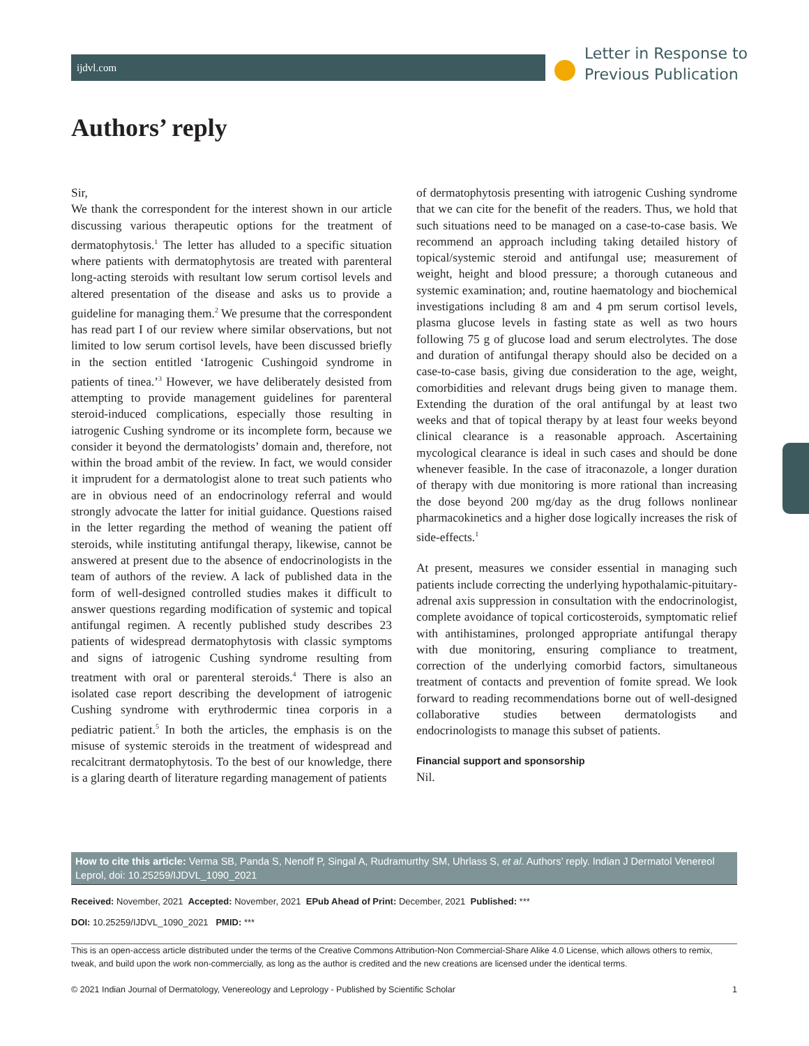ijdvl.com
Letter in Response to
Previous Publication
Authors’ reply
Sir,
We thank the correspondent for the interest shown in our article discussing various therapeutic options for the treatment of dermatophytosis.<sup>1</sup> The letter has alluded to a specific situation where patients with dermatophytosis are treated with parenteral long-acting steroids with resultant low serum cortisol levels and altered presentation of the disease and asks us to provide a guideline for managing them.<sup>2</sup> We presume that the correspondent has read part I of our review where similar observations, but not limited to low serum cortisol levels, have been discussed briefly in the section entitled ‘Iatrogenic Cushingoid syndrome in patients of tinea.’<sup>3</sup> However, we have deliberately desisted from attempting to provide management guidelines for parenteral steroid-induced complications, especially those resulting in iatrogenic Cushing syndrome or its incomplete form, because we consider it beyond the dermatologists’ domain and, therefore, not within the broad ambit of the review. In fact, we would consider it imprudent for a dermatologist alone to treat such patients who are in obvious need of an endocrinology referral and would strongly advocate the latter for initial guidance. Questions raised in the letter regarding the method of weaning the patient off steroids, while instituting antifungal therapy, likewise, cannot be answered at present due to the absence of endocrinologists in the team of authors of the review. A lack of published data in the form of well-designed controlled studies makes it difficult to answer questions regarding modification of systemic and topical antifungal regimen. A recently published study describes 23 patients of widespread dermatophytosis with classic symptoms and signs of iatrogenic Cushing syndrome resulting from treatment with oral or parenteral steroids.<sup>4</sup> There is also an isolated case report describing the development of iatrogenic Cushing syndrome with erythrodermic tinea corporis in a pediatric patient.<sup>5</sup> In both the articles, the emphasis is on the misuse of systemic steroids in the treatment of widespread and recalcitrant dermatophytosis. To the best of our knowledge, there is a glaring dearth of literature regarding management of patients
of dermatophytosis presenting with iatrogenic Cushing syndrome that we can cite for the benefit of the readers. Thus, we hold that such situations need to be managed on a case-to-case basis. We recommend an approach including taking detailed history of topical/systemic steroid and antifungal use; measurement of weight, height and blood pressure; a thorough cutaneous and systemic examination; and, routine haematology and biochemical investigations including 8 am and 4 pm serum cortisol levels, plasma glucose levels in fasting state as well as two hours following 75 g of glucose load and serum electrolytes. The dose and duration of antifungal therapy should also be decided on a case-to-case basis, giving due consideration to the age, weight, comorbidities and relevant drugs being given to manage them. Extending the duration of the oral antifungal by at least two weeks and that of topical therapy by at least four weeks beyond clinical clearance is a reasonable approach. Ascertaining mycological clearance is ideal in such cases and should be done whenever feasible. In the case of itraconazole, a longer duration of therapy with due monitoring is more rational than increasing the dose beyond 200 mg/day as the drug follows nonlinear pharmacokinetics and a higher dose logically increases the risk of side-effects.<sup>1</sup>
At present, measures we consider essential in managing such patients include correcting the underlying hypothalamic-pituitary-adrenal axis suppression in consultation with the endocrinologist, complete avoidance of topical corticosteroids, symptomatic relief with antihistamines, prolonged appropriate antifungal therapy with due monitoring, ensuring compliance to treatment, correction of the underlying comorbid factors, simultaneous treatment of contacts and prevention of fomite spread. We look forward to reading recommendations borne out of well-designed collaborative studies between dermatologists and endocrinologists to manage this subset of patients.
Financial support and sponsorship
Nil.
How to cite this article: Verma SB, Panda S, Nenoff P, Singal A, Rudramurthy SM, Uhrlass S, et al. Authors’ reply. Indian J Dermatol Venereol Leprol, doi: 10.25259/IJDVL_1090_2021
Received: November, 2021 Accepted: November, 2021 EPub Ahead of Print: December, 2021 Published: ***
DOI: 10.25259/IJDVL_1090_2021 PMID: ***
This is an open-access article distributed under the terms of the Creative Commons Attribution-Non Commercial-Share Alike 4.0 License, which allows others to remix, tweak, and build upon the work non-commercially, as long as the author is credited and the new creations are licensed under the identical terms.
© 2021 Indian Journal of Dermatology, Venereology and Leprology - Published by Scientific Scholar 1